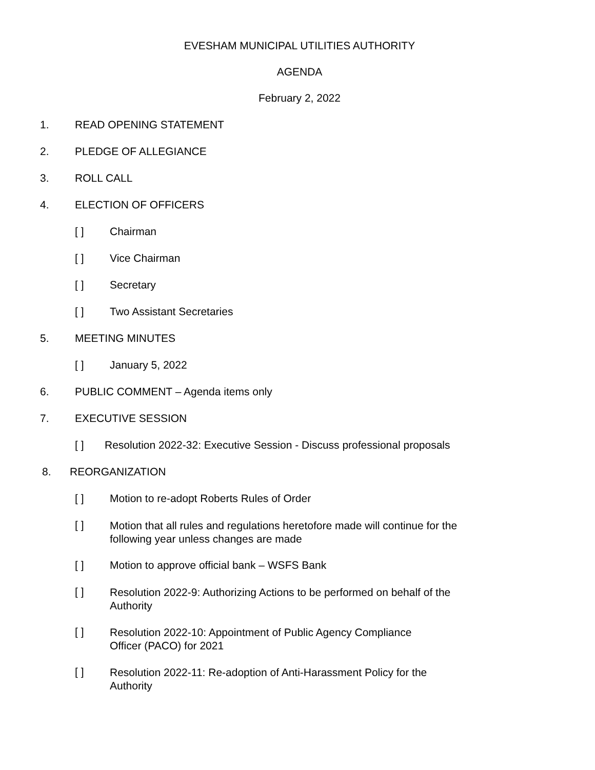EVESHAM MUNICIPAL UTILITIES AUTHORITY
AGENDA
February 2, 2022
1. READ OPENING STATEMENT
2. PLEDGE OF ALLEGIANCE
3. ROLL CALL
4. ELECTION OF OFFICERS
[ ] Chairman
[ ] Vice Chairman
[ ] Secretary
[ ] Two Assistant Secretaries
5. MEETING MINUTES
[ ] January 5, 2022
6. PUBLIC COMMENT – Agenda items only
7. EXECUTIVE SESSION
[ ] Resolution 2022-32: Executive Session - Discuss professional proposals
8. REORGANIZATION
[ ] Motion to re-adopt Roberts Rules of Order
[ ] Motion that all rules and regulations heretofore made will continue for the following year unless changes are made
[ ] Motion to approve official bank – WSFS Bank
[ ] Resolution 2022-9: Authorizing Actions to be performed on behalf of the Authority
[ ] Resolution 2022-10: Appointment of Public Agency Compliance Officer (PACO) for 2021
[ ] Resolution 2022-11: Re-adoption of Anti-Harassment Policy for the Authority